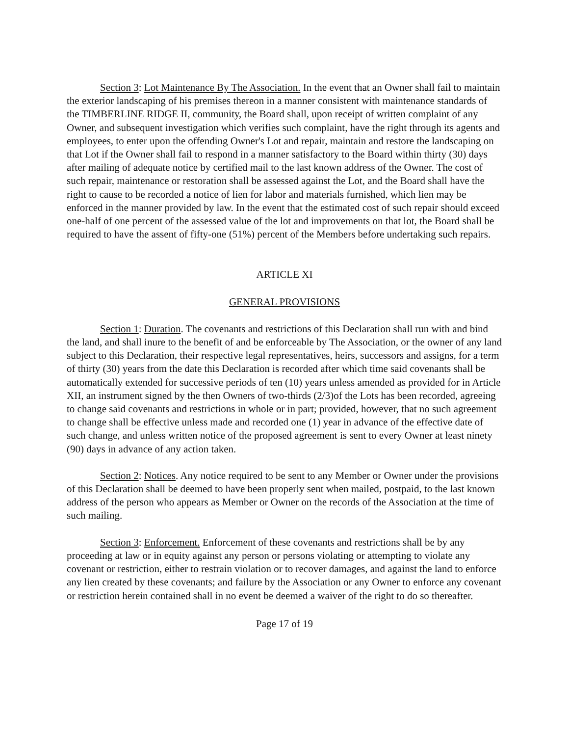Section 3: Lot Maintenance By The Association. In the event that an Owner shall fail to maintain the exterior landscaping of his premises thereon in a manner consistent with maintenance standards of the TIMBERLINE RIDGE II, community, the Board shall, upon receipt of written complaint of any Owner, and subsequent investigation which verifies such complaint, have the right through its agents and employees, to enter upon the offending Owner's Lot and repair, maintain and restore the landscaping on that Lot if the Owner shall fail to respond in a manner satisfactory to the Board within thirty (30) days after mailing of adequate notice by certified mail to the last known address of the Owner. The cost of such repair, maintenance or restoration shall be assessed against the Lot, and the Board shall have the right to cause to be recorded a notice of lien for labor and materials furnished, which lien may be enforced in the manner provided by law. In the event that the estimated cost of such repair should exceed one-half of one percent of the assessed value of the lot and improvements on that lot, the Board shall be required to have the assent of fifty-one (51%) percent of the Members before undertaking such repairs.
ARTICLE XI
GENERAL PROVISIONS
Section 1: Duration. The covenants and restrictions of this Declaration shall run with and bind the land, and shall inure to the benefit of and be enforceable by The Association, or the owner of any land subject to this Declaration, their respective legal representatives, heirs, successors and assigns, for a term of thirty (30) years from the date this Declaration is recorded after which time said covenants shall be automatically extended for successive periods of ten (10) years unless amended as provided for in Article XII, an instrument signed by the then Owners of two-thirds (2/3)of the Lots has been recorded, agreeing to change said covenants and restrictions in whole or in part; provided, however, that no such agreement to change shall be effective unless made and recorded one (1) year in advance of the effective date of such change, and unless written notice of the proposed agreement is sent to every Owner at least ninety (90) days in advance of any action taken.
Section 2: Notices. Any notice required to be sent to any Member or Owner under the provisions of this Declaration shall be deemed to have been properly sent when mailed, postpaid, to the last known address of the person who appears as Member or Owner on the records of the Association at the time of such mailing.
Section 3: Enforcement. Enforcement of these covenants and restrictions shall be by any proceeding at law or in equity against any person or persons violating or attempting to violate any covenant or restriction, either to restrain violation or to recover damages, and against the land to enforce any lien created by these covenants; and failure by the Association or any Owner to enforce any covenant or restriction herein contained shall in no event be deemed a waiver of the right to do so thereafter.
Page 17 of 19